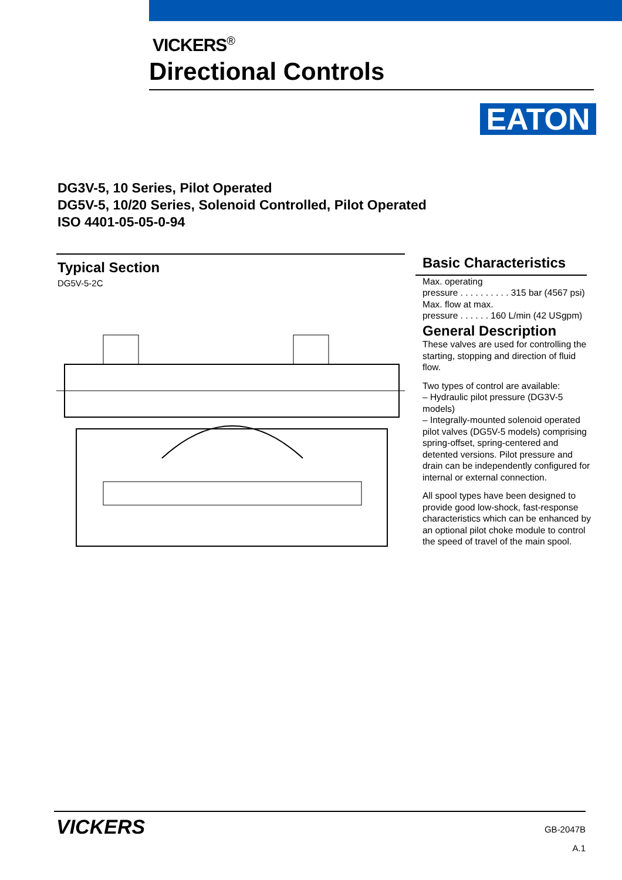VICKERS<sup>®</sup>
Directional Controls
EATON
DG3V-5, 10 Series, Pilot Operated
DG5V-5, 10/20 Series, Solenoid Controlled, Pilot Operated
ISO 4401-05-05-0-94
Typical Section
DG5V-5-2C
Basic Characteristics
Max. operating
pressure . . . . . . . . . . 315 bar (4567 psi)
Max. flow at max.
pressure . . . . . . 160 L/min (42 USgpm)
General Description
These valves are used for controlling the starting, stopping and direction of fluid flow.
Two types of control are available:
– Hydraulic pilot pressure (DG3V-5 models)
– Integrally-mounted solenoid operated pilot valves (DG5V-5 models) comprising spring-offset, spring-centered and detented versions. Pilot pressure and drain can be independently configured for internal or external connection.
All spool types have been designed to provide good low-shock, fast-response characteristics which can be enhanced by an optional pilot choke module to control the speed of travel of the main spool.
VICKERS
GB-2047B
A.1